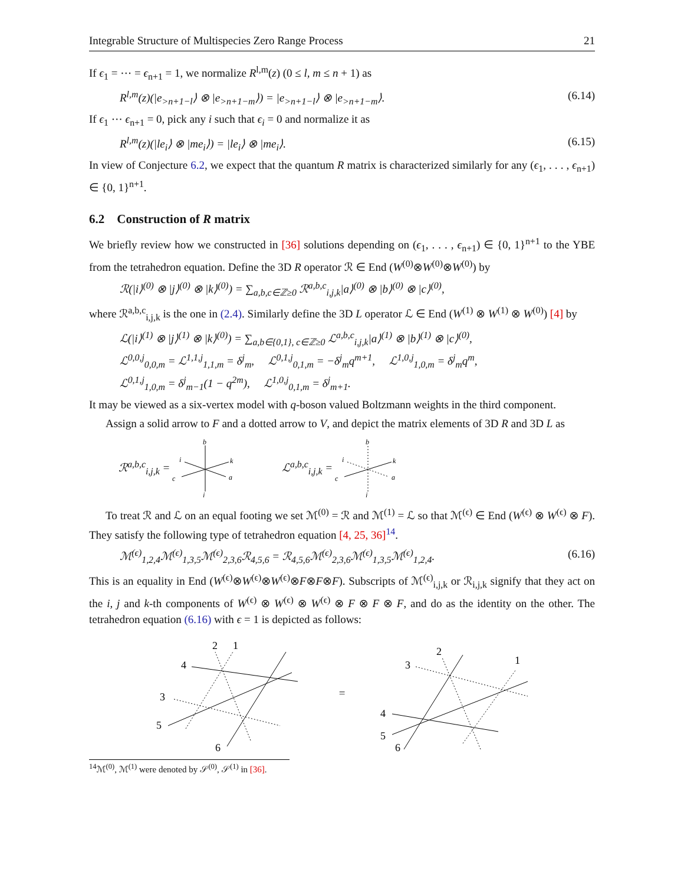Integrable Structure of Multispecies Zero Range Process 21
If ϵ<sub>1</sub> = ⋯ = ϵ<sub>n+1</sub> = 1, we normalize R<sup>l,m</sup>(z) (0 ≤ l, m ≤ n + 1) as
R<sup>l,m</sup>(z)(|e<sub>>n+1−l</sub>⟩ ⊗ |e<sub>>n+1−m</sub>⟩) = |e<sub>>n+1−l</sub>⟩ ⊗ |e<sub>>n+1−m</sub>⟩. (6.14)
If ϵ<sub>1</sub> ⋯ ϵ<sub>n+1</sub> = 0, pick any i such that ϵ<sub>i</sub> = 0 and normalize it as
R<sup>l,m</sup>(z)(|le<sub>i</sub>⟩ ⊗ |me<sub>i</sub>⟩) = |le<sub>i</sub>⟩ ⊗ |me<sub>i</sub>⟩. (6.15)
In view of Conjecture 6.2, we expect that the quantum R matrix is characterized similarly for any (ϵ<sub>1</sub>, . . . , ϵ<sub>n+1</sub>) ∈ {0, 1}<sup>n+1</sup>.
6.2 Construction of R matrix
We briefly review how we constructed in [36] solutions depending on (ϵ<sub>1</sub>, . . . , ϵ<sub>n+1</sub>) ∈ {0, 1}<sup>n+1</sup> to the YBE from the tetrahedron equation. Define the 3D R operator ℛ ∈ End (W<sup>(0)</sup>⊗W<sup>(0)</sup>⊗W<sup>(0)</sup>) by
ℛ(|i⟩<sup>(0)</sup> ⊗ |j⟩<sup>(0)</sup> ⊗ |k⟩<sup>(0)</sup>) = ∑<sub>a,b,c∈ℤ≥0</sub> ℛ<sup>a,b,c</sup><sub>i,j,k</sub>|a⟩<sup>(0)</sup> ⊗ |b⟩<sup>(0)</sup> ⊗ |c⟩<sup>(0)</sup>,
where ℛ<sup>a,b,c</sup><sub>i,j,k</sub> is the one in (2.4). Similarly define the 3D L operator ℒ ∈ End (W<sup>(1)</sup> ⊗ W<sup>(1)</sup> ⊗ W<sup>(0)</sup>) [4] by
ℒ(|i⟩<sup>(1)</sup> ⊗ |j⟩<sup>(1)</sup> ⊗ |k⟩<sup>(0)</sup>) = ∑<sub>a,b∈{0,1}, c∈ℤ≥0</sub> ℒ<sup>a,b,c</sup><sub>i,j,k</sub>|a⟩<sup>(1)</sup> ⊗ |b⟩<sup>(1)</sup> ⊗ |c⟩<sup>(0)</sup>,
ℒ<sup>0,0,j</sup><sub>0,0,m</sub> = ℒ<sup>1,1,j</sup><sub>1,1,m</sub> = δ<sup>j</sup><sub>m</sub>, ℒ<sup>0,1,j</sup><sub>0,1,m</sub> = −δ<sup>j</sup><sub>m</sub>q<sup>m+1</sup>, ℒ<sup>1,0,j</sup><sub>1,0,m</sub> = δ<sup>j</sup><sub>m</sub>q<sup>m</sup>,
ℒ<sup>0,1,j</sup><sub>1,0,m</sub> = δ<sup>j</sup><sub>m−1</sub>(1 − q<sup>2m</sup>), ℒ<sup>1,0,j</sup><sub>0,1,m</sub> = δ<sup>j</sup><sub>m+1</sub>.
It may be viewed as a six-vertex model with q-boson valued Boltzmann weights in the third component.
Assign a solid arrow to F and a dotted arrow to V, and depict the matrix elements of 3D R and 3D L as
ℛ<sup>a,b,c</sup><sub>i,j,k</sub> =
b
i
k
c
a
j
ℒ<sup>a,b,c</sup><sub>i,j,k</sub> =
b
i
k
c
a
j
To treat ℛ and ℒ on an equal footing we set ℳ<sup>(0)</sup> = ℛ and ℳ<sup>(1)</sup> = ℒ so that ℳ<sup>(ϵ)</sup> ∈ End (W<sup>(ϵ)</sup> ⊗ W<sup>(ϵ)</sup> ⊗ F). They satisfy the following type of tetrahedron equation [4, 25, 36]<sup>14</sup>.
ℳ<sup>(ϵ)</sup><sub>1,2,4</sub>ℳ<sup>(ϵ)</sup><sub>1,3,5</sub>ℳ<sup>(ϵ)</sup><sub>2,3,6</sub>ℛ<sub>4,5,6</sub> = ℛ<sub>4,5,6</sub>ℳ<sup>(ϵ)</sup><sub>2,3,6</sub>ℳ<sup>(ϵ)</sup><sub>1,3,5</sub>ℳ<sup>(ϵ)</sup><sub>1,2,4</sub>. (6.16)
This is an equality in End (W<sup>(ϵ)</sup>⊗W<sup>(ϵ)</sup>⊗W<sup>(ϵ)</sup>⊗F⊗F⊗F). Subscripts of ℳ<sup>(ϵ)</sup><sub>i,j,k</sub> or ℛ<sub>i,j,k</sub> signify that they act on the i, j and k-th components of W<sup>(ϵ)</sup> ⊗ W<sup>(ϵ)</sup> ⊗ W<sup>(ϵ)</sup> ⊗ F ⊗ F ⊗ F, and do as the identity on the other. The tetrahedron equation (6.16) with ϵ = 1 is depicted as follows:
2
1
4
3
5
6
=
2
1
3
4
5
6
<sup>14</sup> ℳ<sup>(0)</sup>, ℳ<sup>(1)</sup> were denoted by 𝒮<sup>(0)</sup>, 𝒮<sup>(1)</sup> in [36].